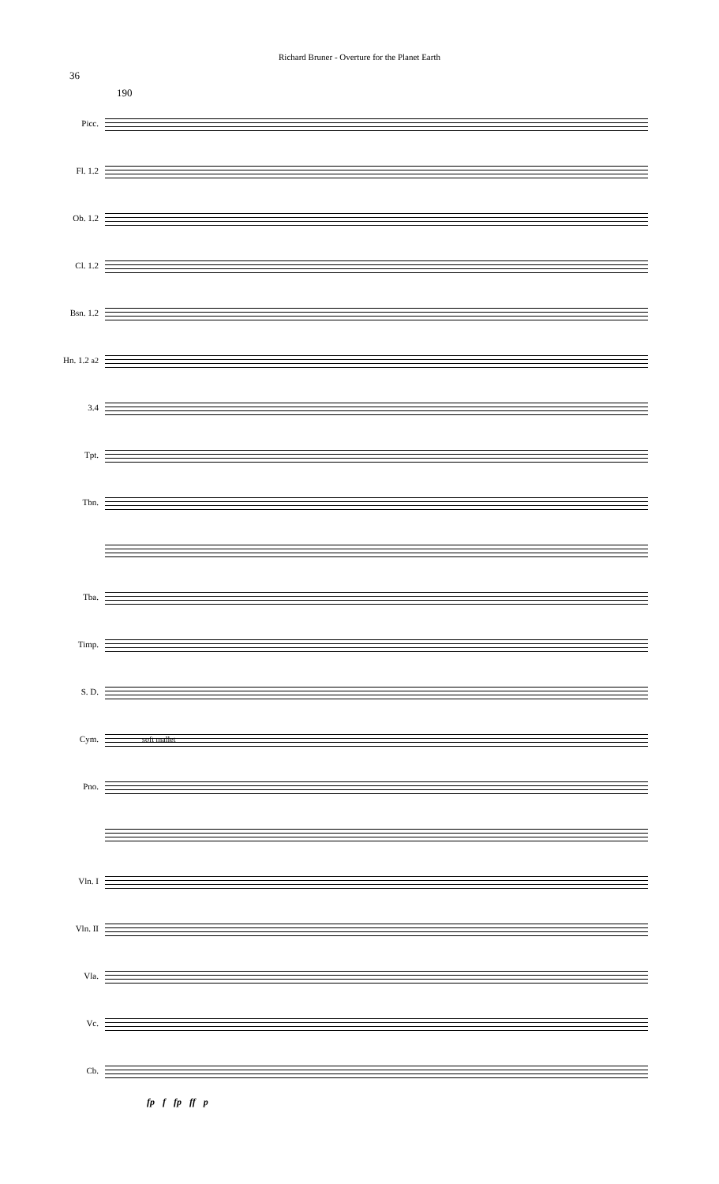Richard Bruner - Overture for the Planet Earth
36
190
Picc.
Fl. 1.2
Ob. 1.2
Cl. 1.2
Bsn. 1.2
Hn. 1.2 a2
3.4
Tpt.
Tbn.
Tba.
Timp.
S. D.
Cym.
soft mallet
Pno.
Vln. I
Vln. II
Vla.
Vc.
Cb.
fp f fp ff p